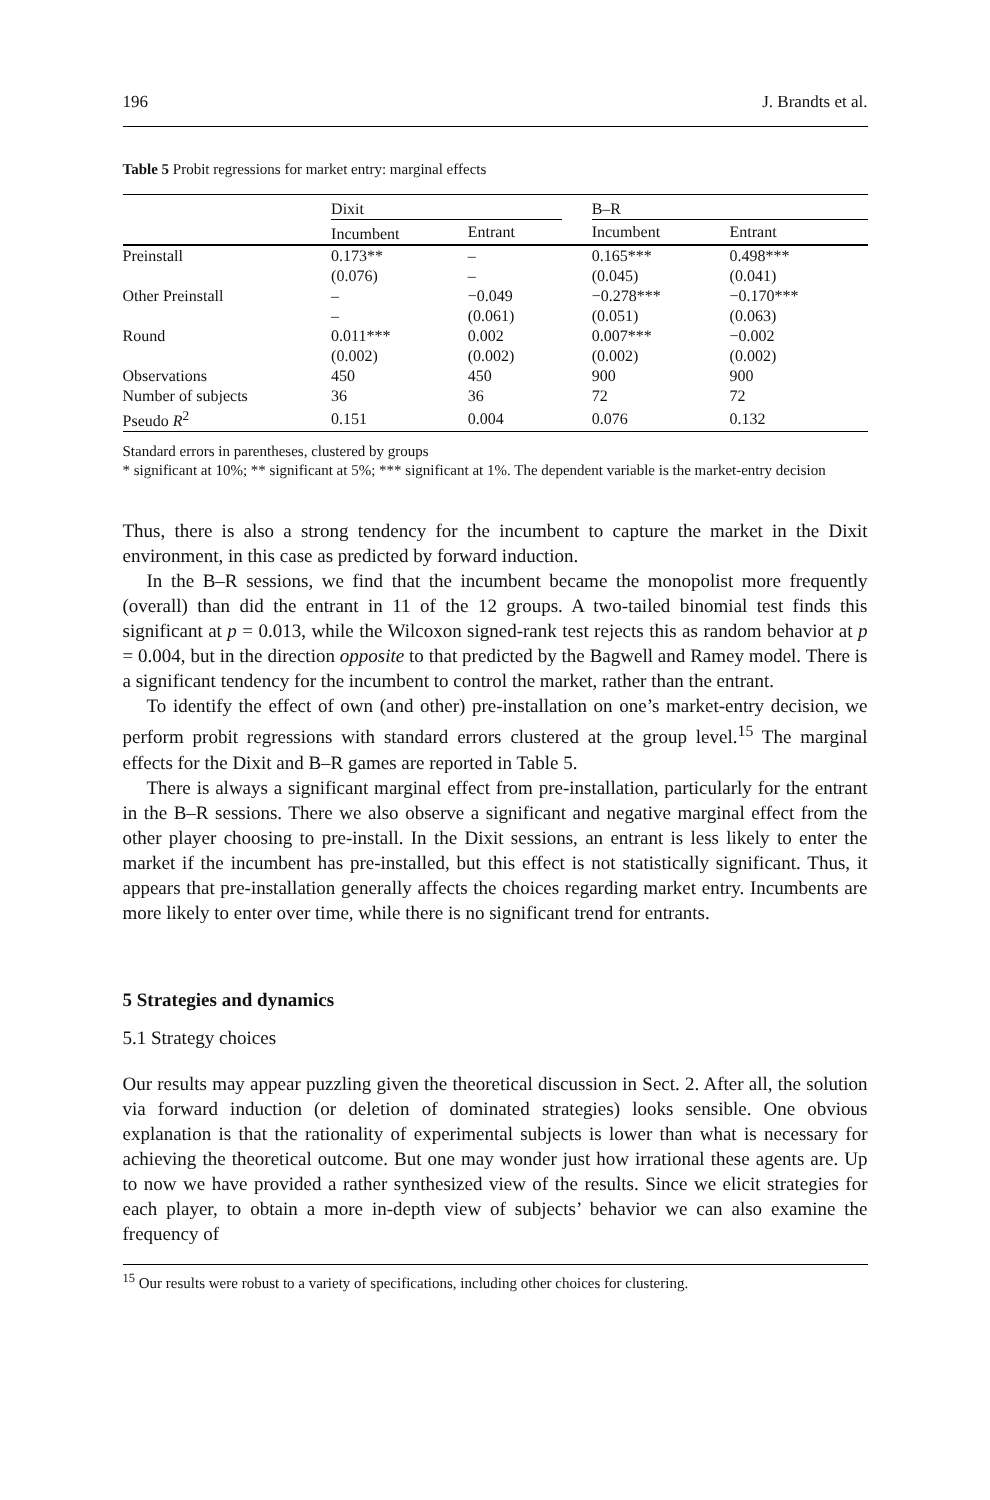196 J. Brandts et al.
Table 5 Probit regressions for market entry: marginal effects
| | Dixit | | | B–R | |
| --- | --- | --- | --- | --- | --- |
| | Incumbent | Entrant | | Incumbent | Entrant |
| Preinstall | 0.173** | – | | 0.165*** | 0.498*** |
| | (0.076) | – | | (0.045) | (0.041) |
| Other Preinstall | – | −0.049 | | −0.278*** | −0.170*** |
| | – | (0.061) | | (0.051) | (0.063) |
| Round | 0.011*** | 0.002 | | 0.007*** | −0.002 |
| | (0.002) | (0.002) | | (0.002) | (0.002) |
| Observations | 450 | 450 | | 900 | 900 |
| Number of subjects | 36 | 36 | | 72 | 72 |
| Pseudo R<sup>2</sup> | 0.151 | 0.004 | | 0.076 | 0.132 |
Standard errors in parentheses, clustered by groups
* significant at 10%; ** significant at 5%; *** significant at 1%. The dependent variable is the market-entry decision
Thus, there is also a strong tendency for the incumbent to capture the market in the Dixit environment, in this case as predicted by forward induction.
In the B–R sessions, we find that the incumbent became the monopolist more frequently (overall) than did the entrant in 11 of the 12 groups. A two-tailed binomial test finds this significant at p = 0.013, while the Wilcoxon signed-rank test rejects this as random behavior at p = 0.004, but in the direction opposite to that predicted by the Bagwell and Ramey model. There is a significant tendency for the incumbent to control the market, rather than the entrant.
To identify the effect of own (and other) pre-installation on one’s market-entry decision, we perform probit regressions with standard errors clustered at the group level.<sup>15</sup> The marginal effects for the Dixit and B–R games are reported in Table 5.
There is always a significant marginal effect from pre-installation, particularly for the entrant in the B–R sessions. There we also observe a significant and negative marginal effect from the other player choosing to pre-install. In the Dixit sessions, an entrant is less likely to enter the market if the incumbent has pre-installed, but this effect is not statistically significant. Thus, it appears that pre-installation generally affects the choices regarding market entry. Incumbents are more likely to enter over time, while there is no significant trend for entrants.
5 Strategies and dynamics
5.1 Strategy choices
Our results may appear puzzling given the theoretical discussion in Sect. 2. After all, the solution via forward induction (or deletion of dominated strategies) looks sensible. One obvious explanation is that the rationality of experimental subjects is lower than what is necessary for achieving the theoretical outcome. But one may wonder just how irrational these agents are. Up to now we have provided a rather synthesized view of the results. Since we elicit strategies for each player, to obtain a more in-depth view of subjects’ behavior we can also examine the frequency of
<sup>15</sup> Our results were robust to a variety of specifications, including other choices for clustering.